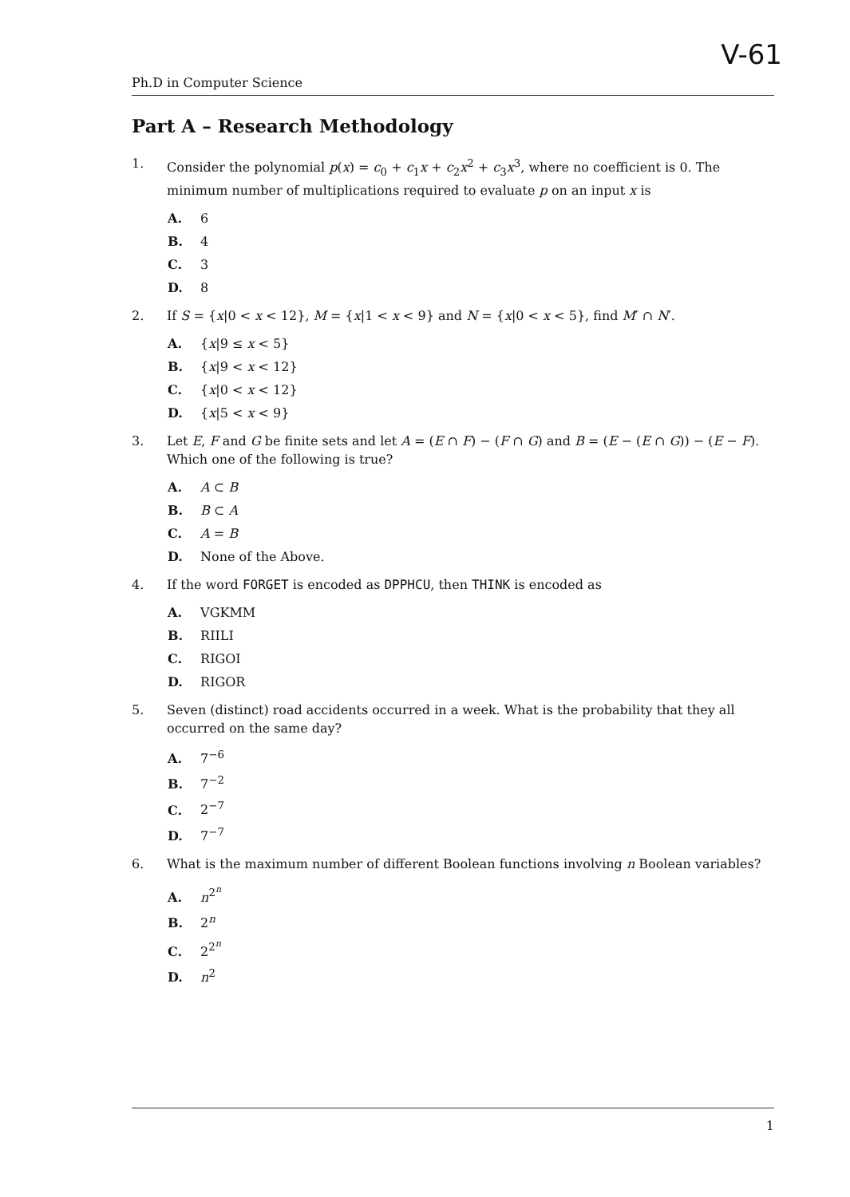V-61
Ph.D in Computer Science
Part A – Research Methodology
1. Consider the polynomial p(x) = c<sub>0</sub> + c<sub>1</sub>x + c<sub>2</sub>x<sup>2</sup> + c<sub>3</sub>x<sup>3</sup>, where no coefficient is 0. The minimum number of multiplications required to evaluate p on an input x is
A. 6
B. 4
C. 3
D. 8
2. If S = {x|0 < x < 12}, M = {x|1 < x < 9} and N = {x|0 < x < 5}, find M′ ∩ N′.
A. {x|9 ≤ x < 5}
B. {x|9 < x < 12}
C. {x|0 < x < 12}
D. {x|5 < x < 9}
3. Let E, F and G be finite sets and let A = (E ∩ F) − (F ∩ G) and B = (E − (E ∩ G)) − (E − F). Which one of the following is true?
A. A ⊂ B
B. B ⊂ A
C. A = B
D. None of the Above.
4. If the word FORGET is encoded as DPPHCU, then THINK is encoded as
A. VGKMM
B. RIILI
C. RIGOI
D. RIGOR
5. Seven (distinct) road accidents occurred in a week. What is the probability that they all occurred on the same day?
A. 7<sup>−6</sup>
B. 7<sup>−2</sup>
C. 2<sup>−7</sup>
D. 7<sup>−7</sup>
6. What is the maximum number of different Boolean functions involving n Boolean variables?
A. n<sup>2<sup>n</sup></sup>
B. 2<sup>n</sup>
C. 2<sup>2<sup>n</sup></sup>
D. n<sup>2</sup>
1